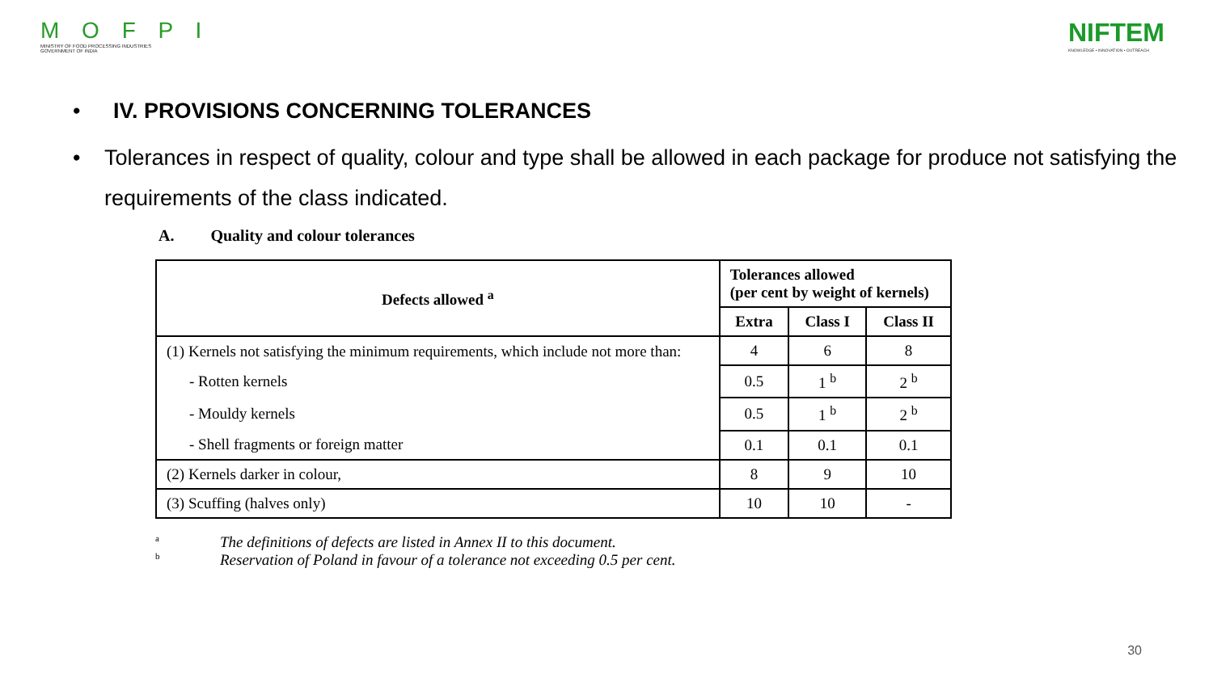M O F P I
MINISTRY OF FOOD PROCESSING INDUSTRIES
GOVERNMENT OF INDIA
NIFTEM
KNOWLEDGE • INNOVATION • OUTREACH
• IV. PROVISIONS CONCERNING TOLERANCES
• Tolerances in respect of quality, colour and type shall be allowed in each package for produce not satisfying the requirements of the class indicated.
A. Quality and colour tolerances
| Defects allowed <sup>a</sup> | Tolerances allowed (per cent by weight of kernels) | | |
| --- | --- | --- | --- |
| | Extra | Class I | Class II |
| (1) Kernels not satisfying the minimum requirements, which include not more than: | 4 | 6 | 8 |
| - Rotten kernels | 0.5 | 1 <sup>b</sup> | 2 <sup>b</sup> |
| - Mouldy kernels | 0.5 | 1 <sup>b</sup> | 2 <sup>b</sup> |
| - Shell fragments or foreign matter | 0.1 | 0.1 | 0.1 |
| (2) Kernels darker in colour, | 8 | 9 | 10 |
| (3) Scuffing (halves only) | 10 | 10 | - |
a The definitions of defects are listed in Annex II to this document.
b Reservation of Poland in favour of a tolerance not exceeding 0.5 per cent.
30